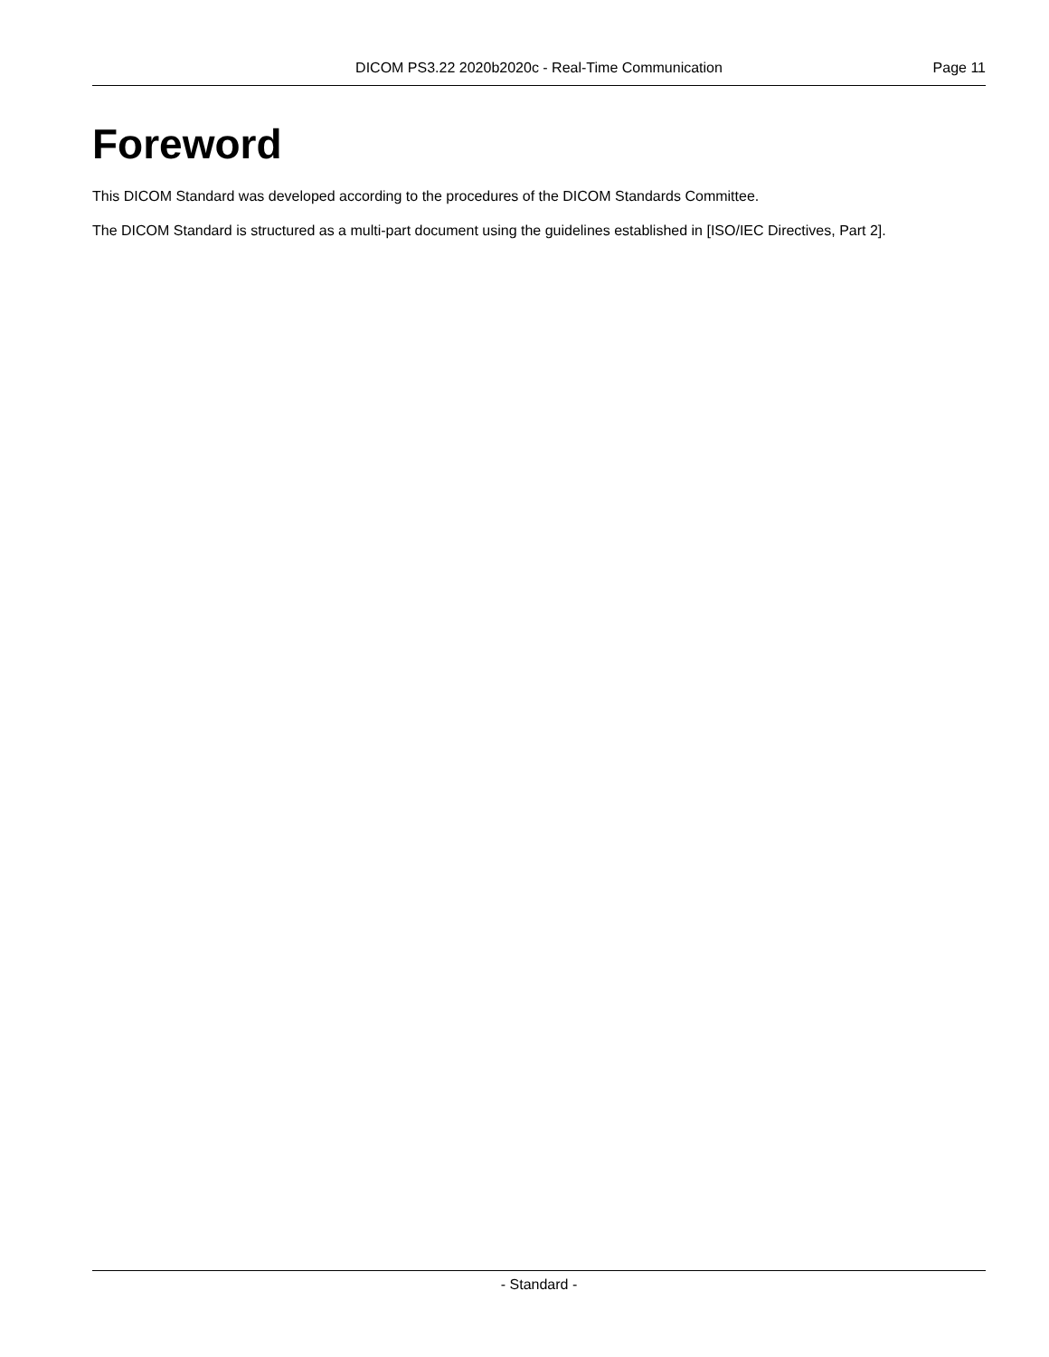DICOM PS3.22 2020b2020c - Real-Time Communication Page 11
Foreword
This DICOM Standard was developed according to the procedures of the DICOM Standards Committee.
The DICOM Standard is structured as a multi-part document using the guidelines established in [ISO/IEC Directives, Part 2].
- Standard -